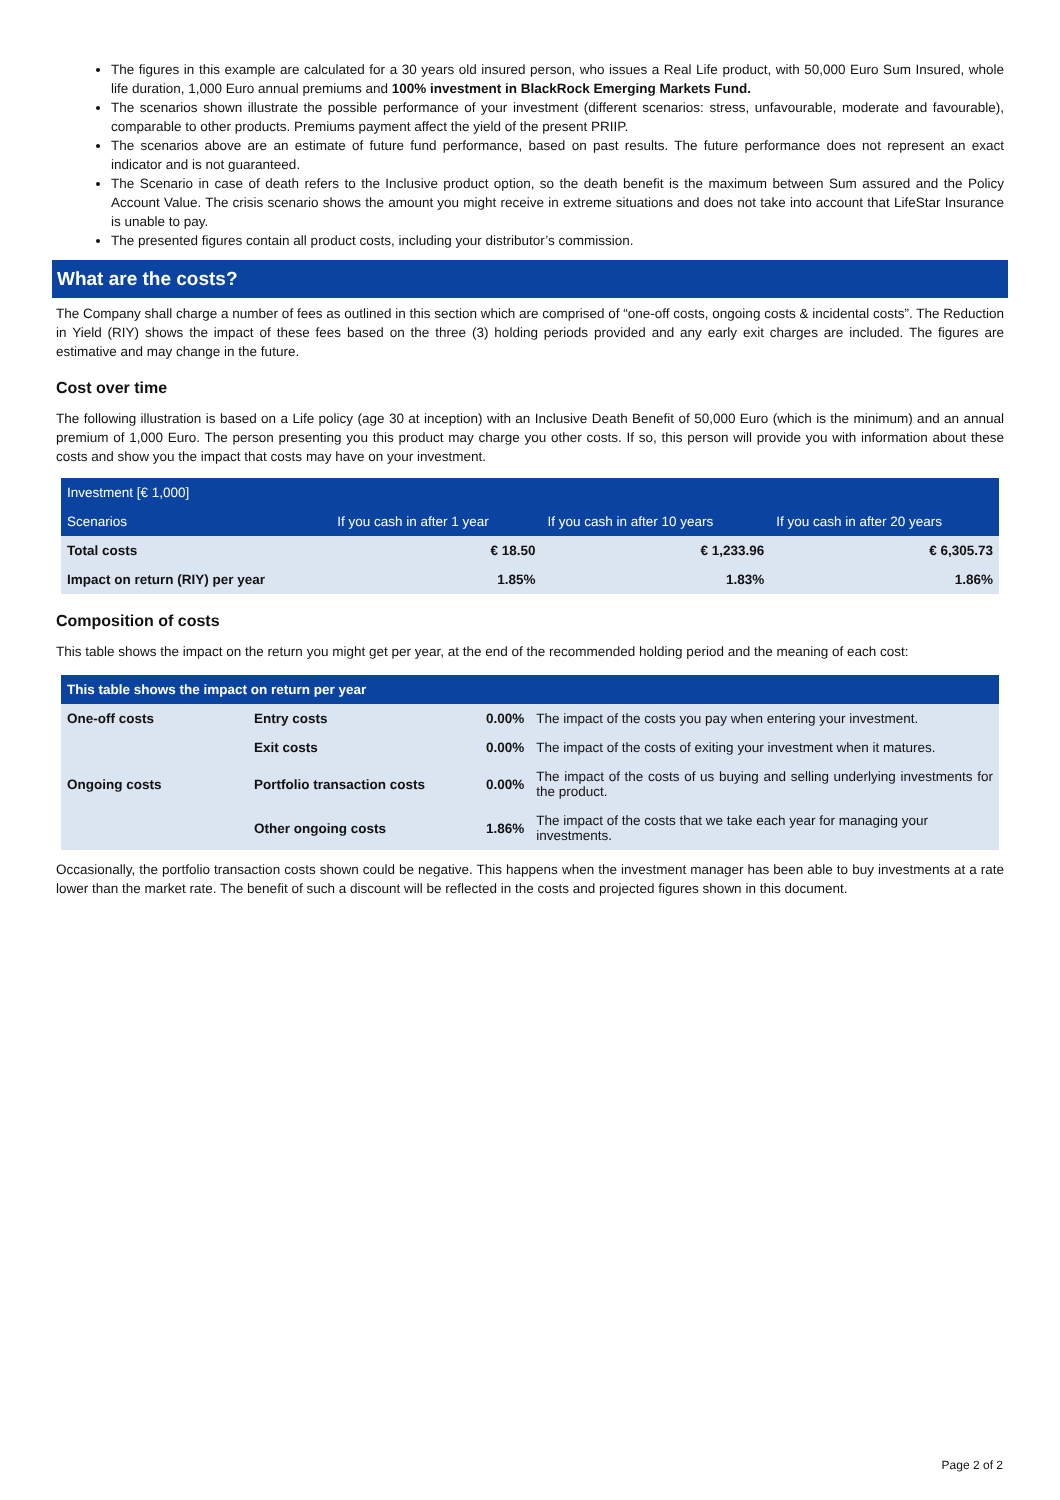The figures in this example are calculated for a 30 years old insured person, who issues a Real Life product, with 50,000 Euro Sum Insured, whole life duration, 1,000 Euro annual premiums and 100% investment in BlackRock Emerging Markets Fund.
The scenarios shown illustrate the possible performance of your investment (different scenarios: stress, unfavourable, moderate and favourable), comparable to other products. Premiums payment affect the yield of the present PRIIP.
The scenarios above are an estimate of future fund performance, based on past results. The future performance does not represent an exact indicator and is not guaranteed.
The Scenario in case of death refers to the Inclusive product option, so the death benefit is the maximum between Sum assured and the Policy Account Value. The crisis scenario shows the amount you might receive in extreme situations and does not take into account that LifeStar Insurance is unable to pay.
The presented figures contain all product costs, including your distributor’s commission.
What are the costs?
The Company shall charge a number of fees as outlined in this section which are comprised of “one-off costs, ongoing costs & incidental costs”. The Reduction in Yield (RIY) shows the impact of these fees based on the three (3) holding periods provided and any early exit charges are included. The figures are estimative and may change in the future.
Cost over time
The following illustration is based on a Life policy (age 30 at inception) with an Inclusive Death Benefit of 50,000 Euro (which is the minimum) and an annual premium of 1,000 Euro. The person presenting you this product may charge you other costs. If so, this person will provide you with information about these costs and show you the impact that costs may have on your investment.
| Investment [€ 1,000] | | | |
| --- | --- | --- | --- |
| Scenarios | If you cash in after 1 year | If you cash in after 10 years | If you cash in after 20 years |
| Total costs | € 18.50 | € 1,233.96 | € 6,305.73 |
| Impact on return (RIY) per year | 1.85% | 1.83% | 1.86% |
Composition of costs
This table shows the impact on the return you might get per year, at the end of the recommended holding period and the meaning of each cost:
| This table shows the impact on return per year | | | |
| --- | --- | --- | --- |
| One-off costs | Entry costs | 0.00% | The impact of the costs you pay when entering your investment. |
| | Exit costs | 0.00% | The impact of the costs of exiting your investment when it matures. |
| Ongoing costs | Portfolio transaction costs | 0.00% | The impact of the costs of us buying and selling underlying investments for the product. |
| | Other ongoing costs | 1.86% | The impact of the costs that we take each year for managing your investments. |
Occasionally, the portfolio transaction costs shown could be negative. This happens when the investment manager has been able to buy investments at a rate lower than the market rate. The benefit of such a discount will be reflected in the costs and projected figures shown in this document.
Page 2 of 2